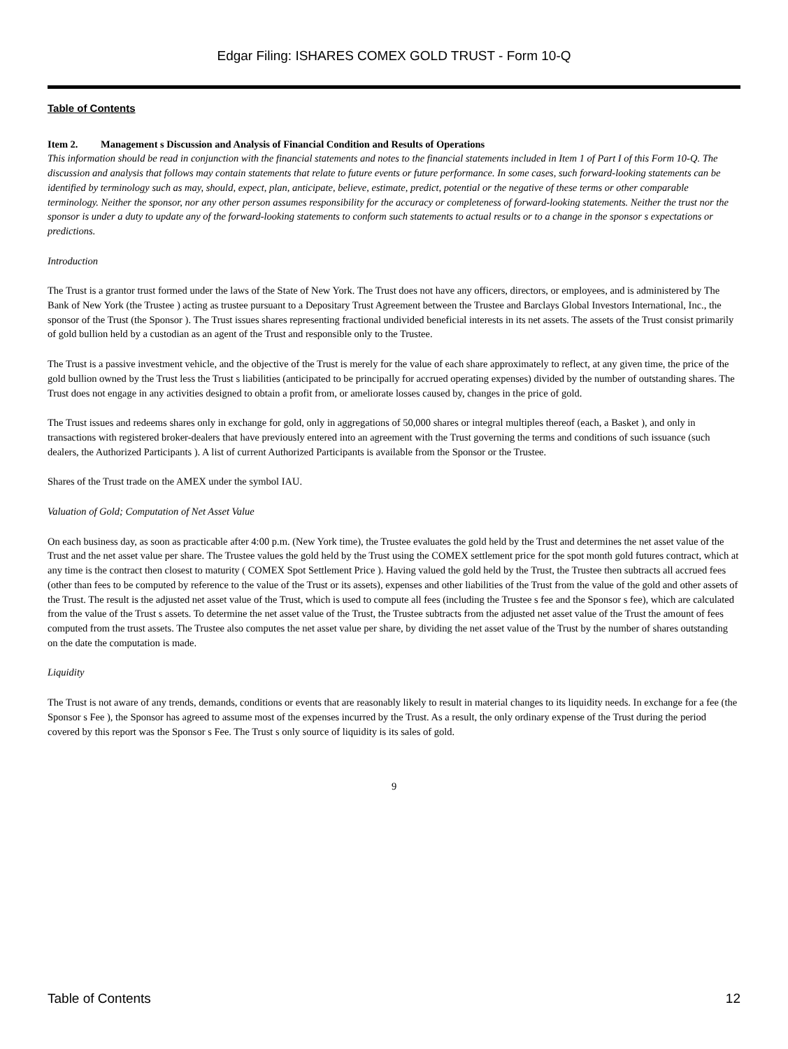Edgar Filing: ISHARES COMEX GOLD TRUST - Form 10-Q
Table of Contents
Item 2. Management s Discussion and Analysis of Financial Condition and Results of Operations
This information should be read in conjunction with the financial statements and notes to the financial statements included in Item 1 of Part I of this Form 10-Q. The discussion and analysis that follows may contain statements that relate to future events or future performance. In some cases, such forward-looking statements can be identified by terminology such as may, should, expect, plan, anticipate, believe, estimate, predict, potential or the negative of these terms or other comparable terminology. Neither the sponsor, nor any other person assumes responsibility for the accuracy or completeness of forward-looking statements. Neither the trust nor the sponsor is under a duty to update any of the forward-looking statements to conform such statements to actual results or to a change in the sponsor s expectations or predictions.
Introduction
The Trust is a grantor trust formed under the laws of the State of New York. The Trust does not have any officers, directors, or employees, and is administered by The Bank of New York (the Trustee ) acting as trustee pursuant to a Depositary Trust Agreement between the Trustee and Barclays Global Investors International, Inc., the sponsor of the Trust (the Sponsor ). The Trust issues shares representing fractional undivided beneficial interests in its net assets. The assets of the Trust consist primarily of gold bullion held by a custodian as an agent of the Trust and responsible only to the Trustee.
The Trust is a passive investment vehicle, and the objective of the Trust is merely for the value of each share approximately to reflect, at any given time, the price of the gold bullion owned by the Trust less the Trust s liabilities (anticipated to be principally for accrued operating expenses) divided by the number of outstanding shares. The Trust does not engage in any activities designed to obtain a profit from, or ameliorate losses caused by, changes in the price of gold.
The Trust issues and redeems shares only in exchange for gold, only in aggregations of 50,000 shares or integral multiples thereof (each, a Basket ), and only in transactions with registered broker-dealers that have previously entered into an agreement with the Trust governing the terms and conditions of such issuance (such dealers, the Authorized Participants ). A list of current Authorized Participants is available from the Sponsor or the Trustee.
Shares of the Trust trade on the AMEX under the symbol IAU.
Valuation of Gold; Computation of Net Asset Value
On each business day, as soon as practicable after 4:00 p.m. (New York time), the Trustee evaluates the gold held by the Trust and determines the net asset value of the Trust and the net asset value per share. The Trustee values the gold held by the Trust using the COMEX settlement price for the spot month gold futures contract, which at any time is the contract then closest to maturity ( COMEX Spot Settlement Price ). Having valued the gold held by the Trust, the Trustee then subtracts all accrued fees (other than fees to be computed by reference to the value of the Trust or its assets), expenses and other liabilities of the Trust from the value of the gold and other assets of the Trust. The result is the adjusted net asset value of the Trust, which is used to compute all fees (including the Trustee s fee and the Sponsor s fee), which are calculated from the value of the Trust s assets. To determine the net asset value of the Trust, the Trustee subtracts from the adjusted net asset value of the Trust the amount of fees computed from the trust assets. The Trustee also computes the net asset value per share, by dividing the net asset value of the Trust by the number of shares outstanding on the date the computation is made.
Liquidity
The Trust is not aware of any trends, demands, conditions or events that are reasonably likely to result in material changes to its liquidity needs. In exchange for a fee (the Sponsor s Fee ), the Sponsor has agreed to assume most of the expenses incurred by the Trust. As a result, the only ordinary expense of the Trust during the period covered by this report was the Sponsor s Fee. The Trust s only source of liquidity is its sales of gold.
9
Table of Contents 12